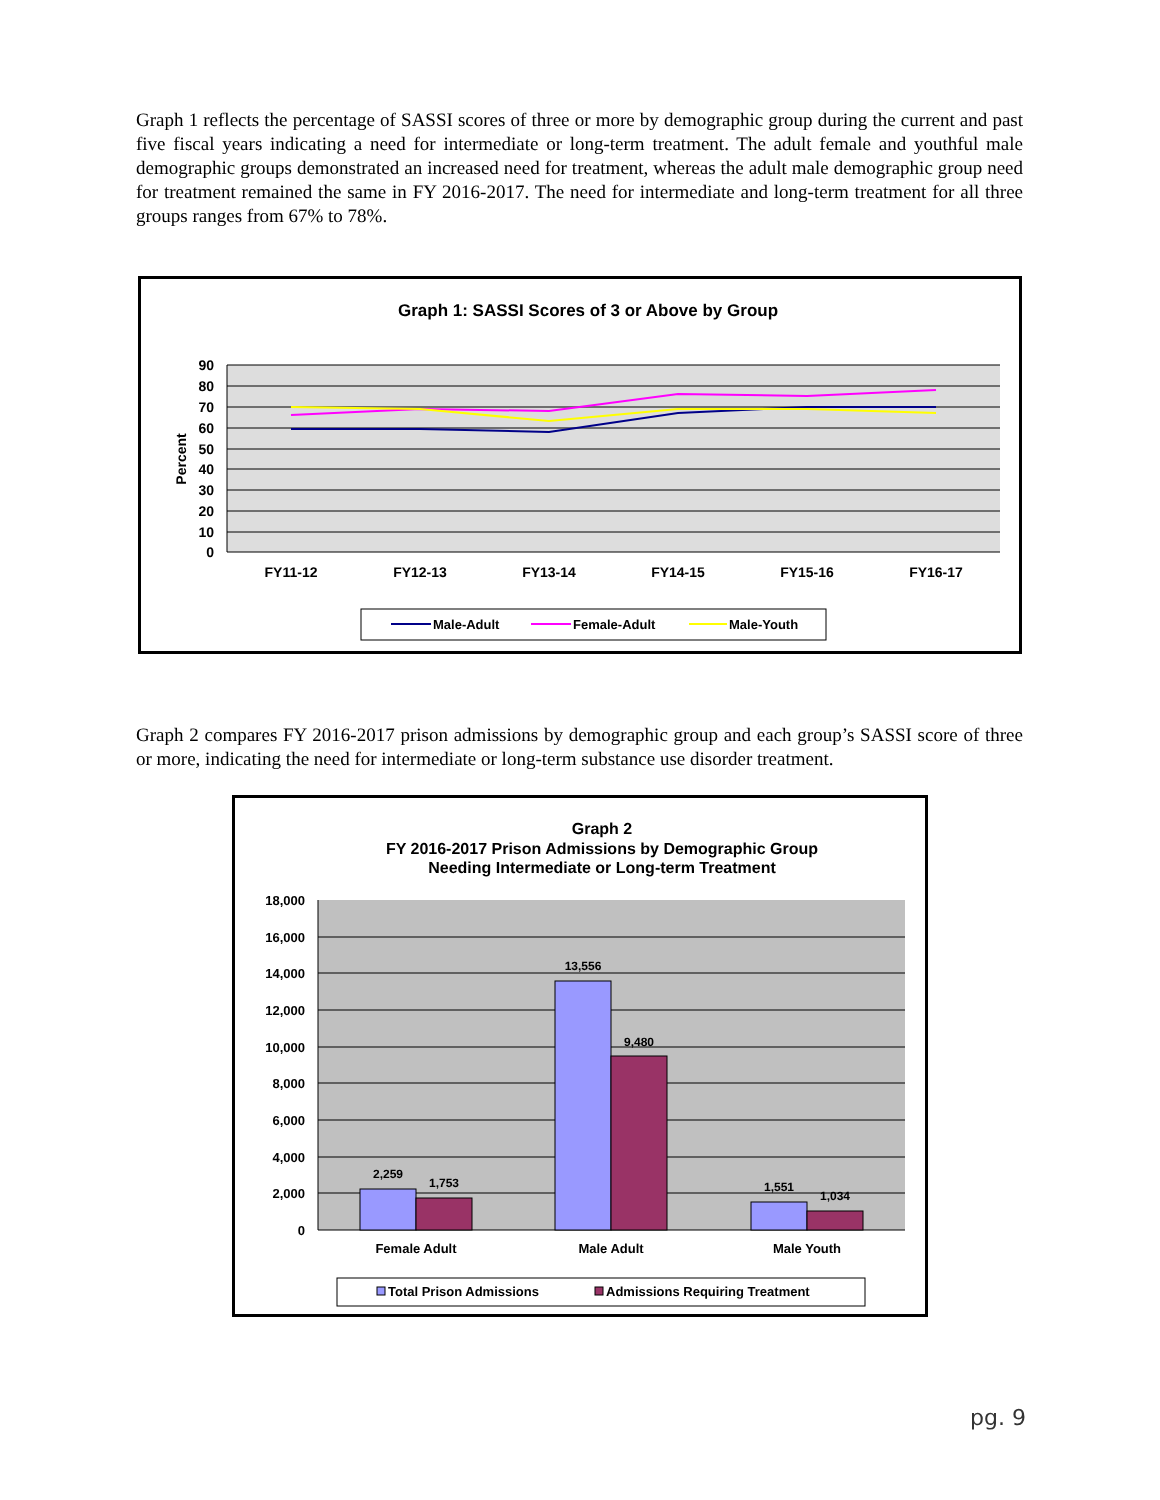Graph 1 reflects the percentage of SASSI scores of three or more by demographic group during the current and past five fiscal years indicating a need for intermediate or long-term treatment. The adult female and youthful male demographic groups demonstrated an increased need for treatment, whereas the adult male demographic group need for treatment remained the same in FY 2016-2017. The need for intermediate and long-term treatment for all three groups ranges from 67% to 78%.
Graph 1: SASSI Scores of 3 or Above by Group
90
80
70
60
50
40
30
20
10
0
Percent
FY11-12
FY12-13
FY13-14
FY14-15
FY15-16
FY16-17
Male-Adult
Female-Adult
Male-Youth
Graph 2 compares FY 2016-2017 prison admissions by demographic group and each group’s SASSI score of three or more, indicating the need for intermediate or long-term substance use disorder treatment.
Graph 2
FY 2016-2017 Prison Admissions by Demographic Group
Needing Intermediate or Long-term Treatment
18,000
16,000
14,000
12,000
10,000
8,000
6,000
4,000
2,000
0
2,259
1,753
13,556
9,480
1,551
1,034
Female Adult
Male Adult
Male Youth
Total Prison Admissions
Admissions Requiring Treatment
pg. 9